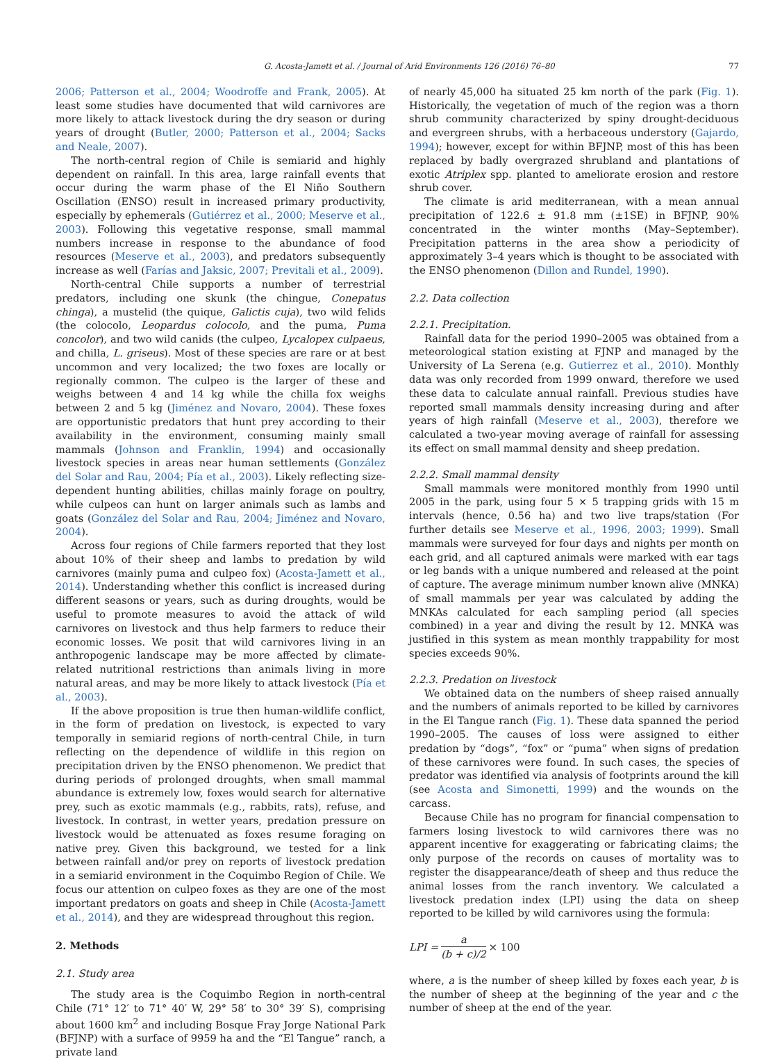G. Acosta-Jamett et al. / Journal of Arid Environments 126 (2016) 76–80 77
2006; Patterson et al., 2004; Woodroffe and Frank, 2005). At least some studies have documented that wild carnivores are more likely to attack livestock during the dry season or during years of drought (Butler, 2000; Patterson et al., 2004; Sacks and Neale, 2007).
The north-central region of Chile is semiarid and highly dependent on rainfall. In this area, large rainfall events that occur during the warm phase of the El Niño Southern Oscillation (ENSO) result in increased primary productivity, especially by ephemerals (Gutiérrez et al., 2000; Meserve et al., 2003). Following this vegetative response, small mammal numbers increase in response to the abundance of food resources (Meserve et al., 2003), and predators subsequently increase as well (Farías and Jaksic, 2007; Previtali et al., 2009).
North-central Chile supports a number of terrestrial predators, including one skunk (the chingue, Conepatus chinga), a mustelid (the quique, Galictis cuja), two wild felids (the colocolo, Leopardus colocolo, and the puma, Puma concolor), and two wild canids (the culpeo, Lycalopex culpaeus, and chilla, L. griseus). Most of these species are rare or at best uncommon and very localized; the two foxes are locally or regionally common. The culpeo is the larger of these and weighs between 4 and 14 kg while the chilla fox weighs between 2 and 5 kg (Jiménez and Novaro, 2004). These foxes are opportunistic predators that hunt prey according to their availability in the environment, consuming mainly small mammals (Johnson and Franklin, 1994) and occasionally livestock species in areas near human settlements (González del Solar and Rau, 2004; Pía et al., 2003). Likely reflecting size-dependent hunting abilities, chillas mainly forage on poultry, while culpeos can hunt on larger animals such as lambs and goats (González del Solar and Rau, 2004; Jiménez and Novaro, 2004).
Across four regions of Chile farmers reported that they lost about 10% of their sheep and lambs to predation by wild carnivores (mainly puma and culpeo fox) (Acosta-Jamett et al., 2014). Understanding whether this conflict is increased during different seasons or years, such as during droughts, would be useful to promote measures to avoid the attack of wild carnivores on livestock and thus help farmers to reduce their economic losses. We posit that wild carnivores living in an anthropogenic landscape may be more affected by climate-related nutritional restrictions than animals living in more natural areas, and may be more likely to attack livestock (Pía et al., 2003).
If the above proposition is true then human-wildlife conflict, in the form of predation on livestock, is expected to vary temporally in semiarid regions of north-central Chile, in turn reflecting on the dependence of wildlife in this region on precipitation driven by the ENSO phenomenon. We predict that during periods of prolonged droughts, when small mammal abundance is extremely low, foxes would search for alternative prey, such as exotic mammals (e.g., rabbits, rats), refuse, and livestock. In contrast, in wetter years, predation pressure on livestock would be attenuated as foxes resume foraging on native prey. Given this background, we tested for a link between rainfall and/or prey on reports of livestock predation in a semiarid environment in the Coquimbo Region of Chile. We focus our attention on culpeo foxes as they are one of the most important predators on goats and sheep in Chile (Acosta-Jamett et al., 2014), and they are widespread throughout this region.
2. Methods
2.1. Study area
The study area is the Coquimbo Region in north-central Chile (71° 12′ to 71° 40′ W, 29° 58′ to 30° 39′ S), comprising about 1600 km<sup>2</sup> and including Bosque Fray Jorge National Park (BFJNP) with a surface of 9959 ha and the “El Tangue” ranch, a private land
of nearly 45,000 ha situated 25 km north of the park (Fig. 1). Historically, the vegetation of much of the region was a thorn shrub community characterized by spiny drought-deciduous and evergreen shrubs, with a herbaceous understory (Gajardo, 1994); however, except for within BFJNP, most of this has been replaced by badly overgrazed shrubland and plantations of exotic Atriplex spp. planted to ameliorate erosion and restore shrub cover.
The climate is arid mediterranean, with a mean annual precipitation of 122.6 ± 91.8 mm (±1SE) in BFJNP, 90% concentrated in the winter months (May–September). Precipitation patterns in the area show a periodicity of approximately 3–4 years which is thought to be associated with the ENSO phenomenon (Dillon and Rundel, 1990).
2.2. Data collection
2.2.1. Precipitation.
Rainfall data for the period 1990–2005 was obtained from a meteorological station existing at FJNP and managed by the University of La Serena (e.g. Gutierrez et al., 2010). Monthly data was only recorded from 1999 onward, therefore we used these data to calculate annual rainfall. Previous studies have reported small mammals density increasing during and after years of high rainfall (Meserve et al., 2003), therefore we calculated a two-year moving average of rainfall for assessing its effect on small mammal density and sheep predation.
2.2.2. Small mammal density
Small mammals were monitored monthly from 1990 until 2005 in the park, using four 5 × 5 trapping grids with 15 m intervals (hence, 0.56 ha) and two live traps/station (For further details see Meserve et al., 1996, 2003; 1999). Small mammals were surveyed for four days and nights per month on each grid, and all captured animals were marked with ear tags or leg bands with a unique numbered and released at the point of capture. The average minimum number known alive (MNKA) of small mammals per year was calculated by adding the MNKAs calculated for each sampling period (all species combined) in a year and diving the result by 12. MNKA was justified in this system as mean monthly trappability for most species exceeds 90%.
2.2.3. Predation on livestock
We obtained data on the numbers of sheep raised annually and the numbers of animals reported to be killed by carnivores in the El Tangue ranch (Fig. 1). These data spanned the period 1990–2005. The causes of loss were assigned to either predation by “dogs”, “fox” or “puma” when signs of predation of these carnivores were found. In such cases, the species of predator was identified via analysis of footprints around the kill (see Acosta and Simonetti, 1999) and the wounds on the carcass.
Because Chile has no program for financial compensation to farmers losing livestock to wild carnivores there was no apparent incentive for exaggerating or fabricating claims; the only purpose of the records on causes of mortality was to register the disappearance/death of sheep and thus reduce the animal losses from the ranch inventory. We calculated a livestock predation index (LPI) using the data on sheep reported to be killed by wild carnivores using the formula:
LPI = a (b + c)/2 × 100
where, a is the number of sheep killed by foxes each year, b is the number of sheep at the beginning of the year and c the number of sheep at the end of the year.